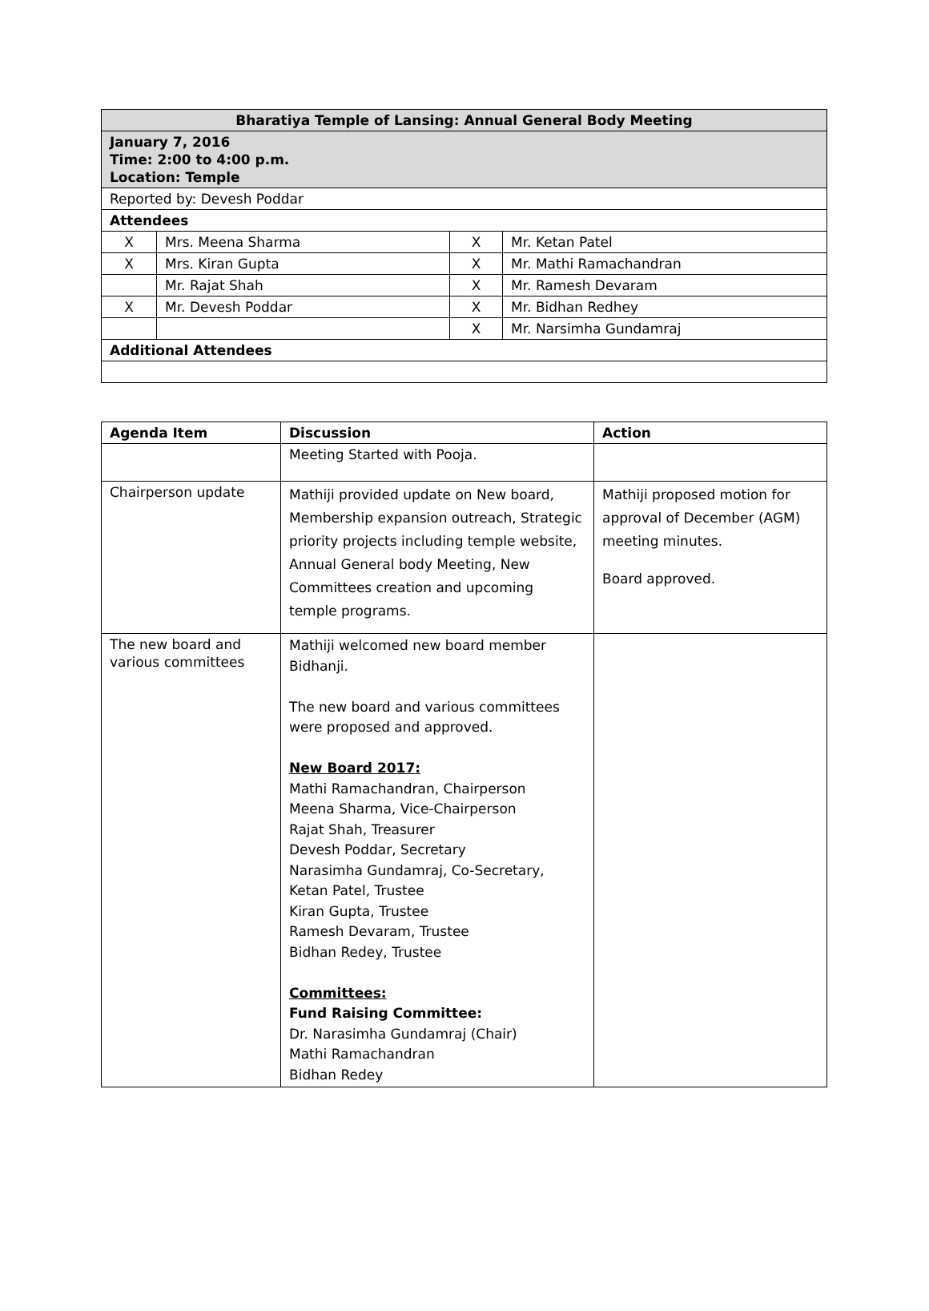| Bharatiya Temple of Lansing: Annual General Body Meeting | | | |
| --- | --- | --- | --- |
| January 7, 2016 Time: 2:00 to 4:00 p.m. Location: Temple | | | |
| Reported by: Devesh Poddar | | | |
| Attendees | | | |
| X | Mrs. Meena Sharma | X | Mr. Ketan Patel |
| X | Mrs. Kiran Gupta | X | Mr. Mathi Ramachandran |
| | Mr. Rajat Shah | X | Mr. Ramesh Devaram |
| X | Mr. Devesh Poddar | X | Mr. Bidhan Redhey |
| | | X | Mr. Narsimha Gundamraj |
| Additional Attendees | | | |
| Agenda Item | Discussion | Action |
| --- | --- | --- |
| | Meeting Started with Pooja. | |
| Chairperson update | Mathiji provided update on New board, Membership expansion outreach, Strategic priority projects including temple website, Annual General body Meeting, New Committees creation and upcoming temple programs. | Mathiji proposed motion for approval of December (AGM) meeting minutes. Board approved. |
| The new board and various committees | Mathiji welcomed new board member Bidhanji. The new board and various committees were proposed and approved. New Board 2017: Mathi Ramachandran, Chairperson Meena Sharma, Vice-Chairperson Rajat Shah, Treasurer Devesh Poddar, Secretary Narasimha Gundamraj, Co-Secretary, Ketan Patel, Trustee Kiran Gupta, Trustee Ramesh Devaram, Trustee Bidhan Redey, Trustee Committees: Fund Raising Committee: Dr. Narasimha Gundamraj (Chair) Mathi Ramachandran Bidhan Redey | |